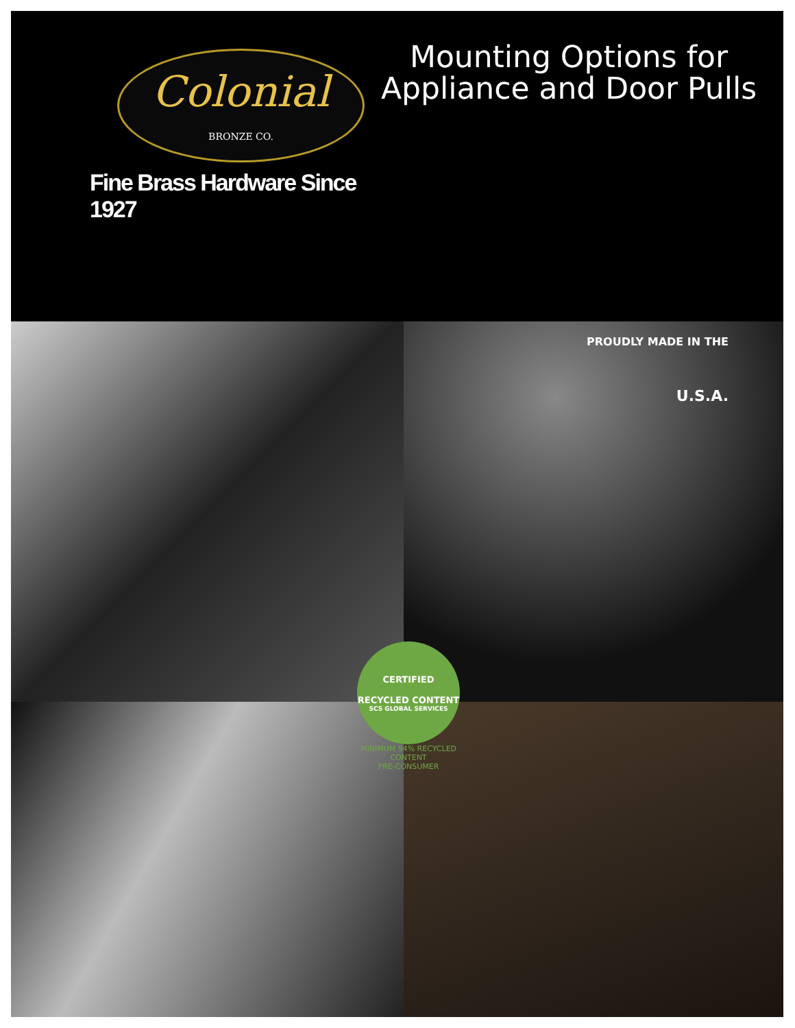Colonial
BRONZE CO.
Fine Brass Hardware Since 1927
Mounting Options for
Appliance and Door Pulls
PROUDLY MADE IN THE
U.S.A.
CERTIFIED
RECYCLED CONTENT
SCS GLOBAL SERVICES
MINIMUM 94% RECYCLED CONTENT
PRE-CONSUMER